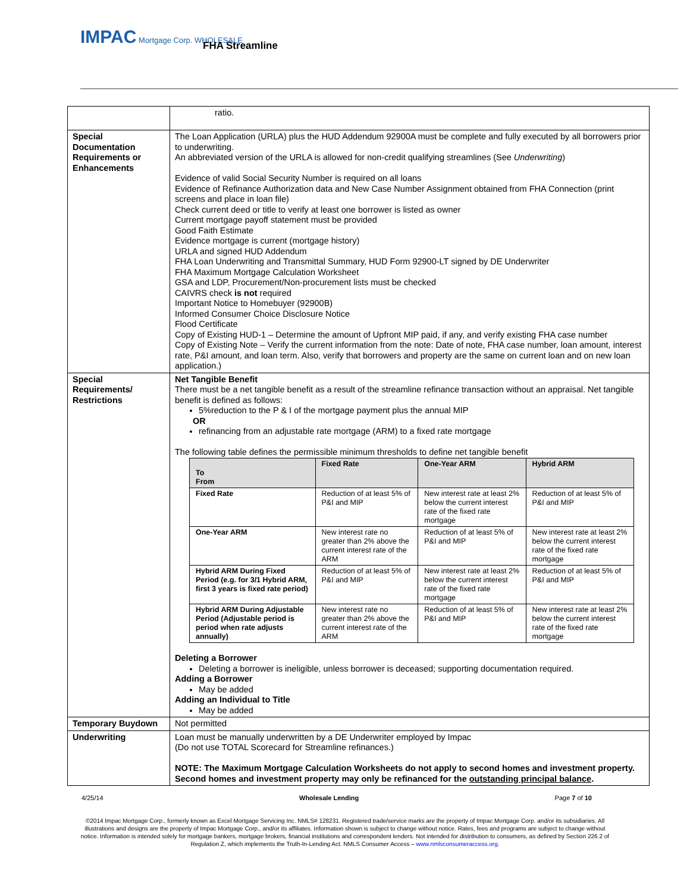IMPAC Mortgage Corp. WHOLESALE
FHA Streamline
| | ratio. |
| Special Documentation Requirements or Enhancements | The Loan Application (URLA) plus the HUD Addendum 92900A must be complete and fully executed by all borrowers prior to underwriting. An abbreviated version of the URLA is allowed for non-credit qualifying streamlines (See Underwriting ) Evidence of valid Social Security Number is required on all loans Evidence of Refinance Authorization data and New Case Number Assignment obtained from FHA Connection (print screens and place in loan file) Check current deed or title to verify at least one borrower is listed as owner Current mortgage payoff statement must be provided Good Faith Estimate Evidence mortgage is current (mortgage history) URLA and signed HUD Addendum FHA Loan Underwriting and Transmittal Summary, HUD Form 92900-LT signed by DE Underwriter FHA Maximum Mortgage Calculation Worksheet GSA and LDP, Procurement/Non-procurement lists must be checked CAIVRS check is not required Important Notice to Homebuyer (92900B) Informed Consumer Choice Disclosure Notice Flood Certificate Copy of Existing HUD-1 – Determine the amount of Upfront MIP paid, if any, and verify existing FHA case number Copy of Existing Note – Verify the current information from the note: Date of note, FHA case number, loan amount, interest rate, P&I amount, and loan term. Also, verify that borrowers and property are the same on current loan and on new loan application.) |
| Special Requirements/ Restrictions | Net Tangible Benefit There must be a net tangible benefit as a result of the streamline refinance transaction without an appraisal. Net tangible benefit is defined as follows: 5%reduction to the P & I of the mortgage payment plus the annual MIP OR refinancing from an adjustable rate mortgage (ARM) to a fixed rate mortgage The following table defines the permissible minimum thresholds to define net tangible benefit / To From / Fixed Rate / One-Year ARM / Hybrid ARM / / --- / --- / --- / --- / / Fixed Rate / Reduction of at least 5% of P&I and MIP / New interest rate at least 2% below the current interest rate of the fixed rate mortgage / Reduction of at least 5% of P&I and MIP / / One-Year ARM / New interest rate no greater than 2% above the current interest rate of the ARM / Reduction of at least 5% of P&I and MIP / New interest rate at least 2% below the current interest rate of the fixed rate mortgage / / Hybrid ARM During Fixed Period (e.g. for 3/1 Hybrid ARM, first 3 years is fixed rate period) / Reduction of at least 5% of P&I and MIP / New interest rate at least 2% below the current interest rate of the fixed rate mortgage / Reduction of at least 5% of P&I and MIP / / Hybrid ARM During Adjustable Period (Adjustable period is period when rate adjusts annually) / New interest rate no greater than 2% above the current interest rate of the ARM / Reduction of at least 5% of P&I and MIP / New interest rate at least 2% below the current interest rate of the fixed rate mortgage / Deleting a Borrower Deleting a borrower is ineligible, unless borrower is deceased; supporting documentation required. Adding a Borrower May be added Adding an Individual to Title May be added |
| Temporary Buydown | Not permitted |
| Underwriting | Loan must be manually underwritten by a DE Underwriter employed by Impac (Do not use TOTAL Scorecard for Streamline refinances.) NOTE: The Maximum Mortgage Calculation Worksheets do not apply to second homes and investment property. Second homes and investment property may only be refinanced for the outstanding principal balance . |
4/25/14 Wholesale Lending Page 7 of 10
©2014 Impac Mortgage Corp., formerly known as Excel Mortgage Servicing Inc. NMLS# 128231. Registered trade/service marks are the property of Impac Mortgage Corp. and/or its subsidiaries. All illustrations and designs are the property of Impac Mortgage Corp., and/or its affiliates. Information shown is subject to change without notice. Rates, fees and programs are subject to change without notice. Information is intended solely for mortgage bankers, mortgage brokers, financial institutions and correspondent lenders. Not intended for distribution to consumers, as defined by Section 226.2 of Regulation Z, which implements the Truth-In-Lending Act. NMLS Consumer Access – www.nmlsconsumeraccess.org.